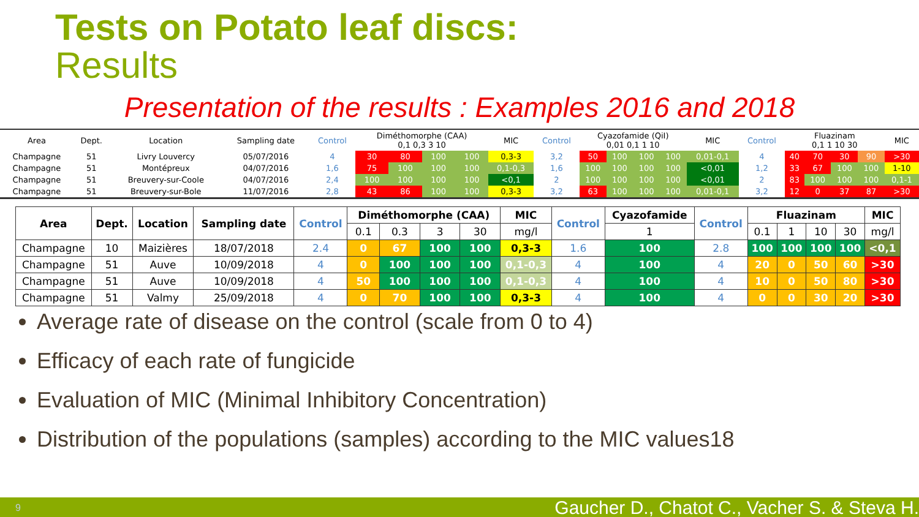Tests on Potato leaf discs:
Results
Presentation of the results : Examples 2016 and 2018
| Area | Dept. | Location | Sampling date | Control | Diméthomorphe (CAA) 0,1 0,3 3 10 | | | | MIC | Control | Cyazofamide (QiI) 0,01 0,1 1 10 | | | | MIC | Control | Fluazinam 0,1 1 10 30 | | | | MIC |
| --- | --- | --- | --- | --- | --- | --- | --- | --- | --- | --- | --- | --- | --- | --- | --- | --- | --- | --- | --- | --- | --- |
| Champagne | 51 | Livry Louvercy | 05/07/2016 | 4 | 30 | 80 | 100 | 100 | 0,3-3 | 3,2 | 50 | 100 | 100 | 100 | 0,01-0,1 | 4 | 40 | 70 | 30 | 90 | >30 |
| Champagne | 51 | Montépreux | 04/07/2016 | 1,6 | 75 | 100 | 100 | 100 | 0,1-0,3 | 1,6 | 100 | 100 | 100 | 100 | <0,01 | 1,2 | 33 | 67 | 100 | 100 | 1-10 |
| Champagne | 51 | Breuvery-sur-Coole | 04/07/2016 | 2,4 | 100 | 100 | 100 | 100 | <0,1 | 2 | 100 | 100 | 100 | 100 | <0,01 | 2 | 83 | 100 | 100 | 100 | 0,1-1 |
| Champagne | 51 | Breuvery-sur-Bole | 11/07/2016 | 2,8 | 43 | 86 | 100 | 100 | 0,3-3 | 3,2 | 63 | 100 | 100 | 100 | 0,01-0,1 | 3,2 | 12 | 0 | 37 | 87 | >30 |
| Area | Dept. | Location | Sampling date | Control | Diméthomorphe (CAA) | | | | MIC | Control | Cyazofamide | Control | Fluazinam | | | | MIC |
| --- | --- | --- | --- | --- | --- | --- | --- | --- | --- | --- | --- | --- | --- | --- | --- | --- | --- |
| | | | | | 0.1 | 0.3 | 3 | 30 | mg/l | | 1 | | 0.1 | 1 | 10 | 30 | mg/l |
| Champagne | 10 | Maizières | 18/07/2018 | 2.4 | 0 | 67 | 100 | 100 | 0,3-3 | 1.6 | 100 | 2.8 | 100 | 100 | 100 | 100 | <0,1 |
| Champagne | 51 | Auve | 10/09/2018 | 4 | 0 | 100 | 100 | 100 | 0,1-0,3 | 4 | 100 | 4 | 20 | 0 | 50 | 60 | >30 |
| Champagne | 51 | Auve | 10/09/2018 | 4 | 50 | 100 | 100 | 100 | 0,1-0,3 | 4 | 100 | 4 | 10 | 0 | 50 | 80 | >30 |
| Champagne | 51 | Valmy | 25/09/2018 | 4 | 0 | 70 | 100 | 100 | 0,3-3 | 4 | 100 | 4 | 0 | 0 | 30 | 20 | >30 |
Average rate of disease on the control (scale from 0 to 4)
Efficacy of each rate of fungicide
Evaluation of MIC (Minimal Inhibitory Concentration)
Distribution of the populations (samples) according to the MIC values18
9 Gaucher D., Chatot C., Vacher S. & Steva H.